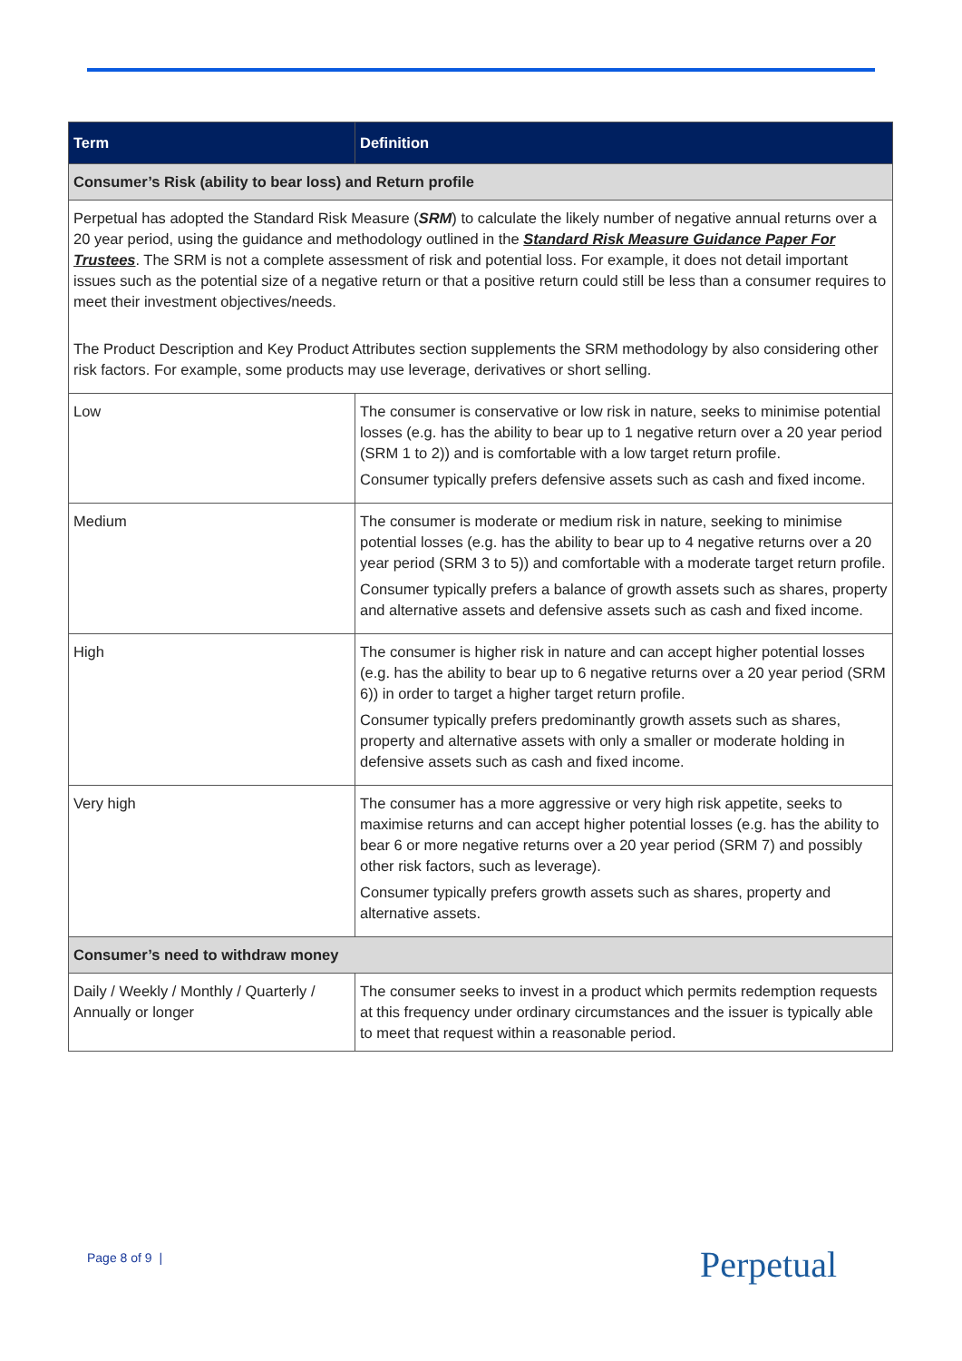| Term | Definition |
| --- | --- |
| Consumer’s Risk (ability to bear loss) and Return profile | |
| Perpetual has adopted the Standard Risk Measure ( SRM ) to calculate the likely number of negative annual returns over a 20 year period, using the guidance and methodology outlined in the Standard Risk Measure Guidance Paper For Trustees . The SRM is not a complete assessment of risk and potential loss. For example, it does not detail important issues such as the potential size of a negative return or that a positive return could still be less than a consumer requires to meet their investment objectives/needs. The Product Description and Key Product Attributes section supplements the SRM methodology by also considering other risk factors. For example, some products may use leverage, derivatives or short selling. | |
| Low | The consumer is conservative or low risk in nature, seeks to minimise potential losses (e.g. has the ability to bear up to 1 negative return over a 20 year period (SRM 1 to 2)) and is comfortable with a low target return profile. Consumer typically prefers defensive assets such as cash and fixed income. |
| Medium | The consumer is moderate or medium risk in nature, seeking to minimise potential losses (e.g. has the ability to bear up to 4 negative returns over a 20 year period (SRM 3 to 5)) and comfortable with a moderate target return profile. Consumer typically prefers a balance of growth assets such as shares, property and alternative assets and defensive assets such as cash and fixed income. |
| High | The consumer is higher risk in nature and can accept higher potential losses (e.g. has the ability to bear up to 6 negative returns over a 20 year period (SRM 6)) in order to target a higher target return profile. Consumer typically prefers predominantly growth assets such as shares, property and alternative assets with only a smaller or moderate holding in defensive assets such as cash and fixed income. |
| Very high | The consumer has a more aggressive or very high risk appetite, seeks to maximise returns and can accept higher potential losses (e.g. has the ability to bear 6 or more negative returns over a 20 year period (SRM 7) and possibly other risk factors, such as leverage). Consumer typically prefers growth assets such as shares, property and alternative assets. |
| Consumer’s need to withdraw money | |
| Daily / Weekly / Monthly / Quarterly / Annually or longer | The consumer seeks to invest in a product which permits redemption requests at this frequency under ordinary circumstances and the issuer is typically able to meet that request within a reasonable period. |
Page 8 of 9 | Perpetual